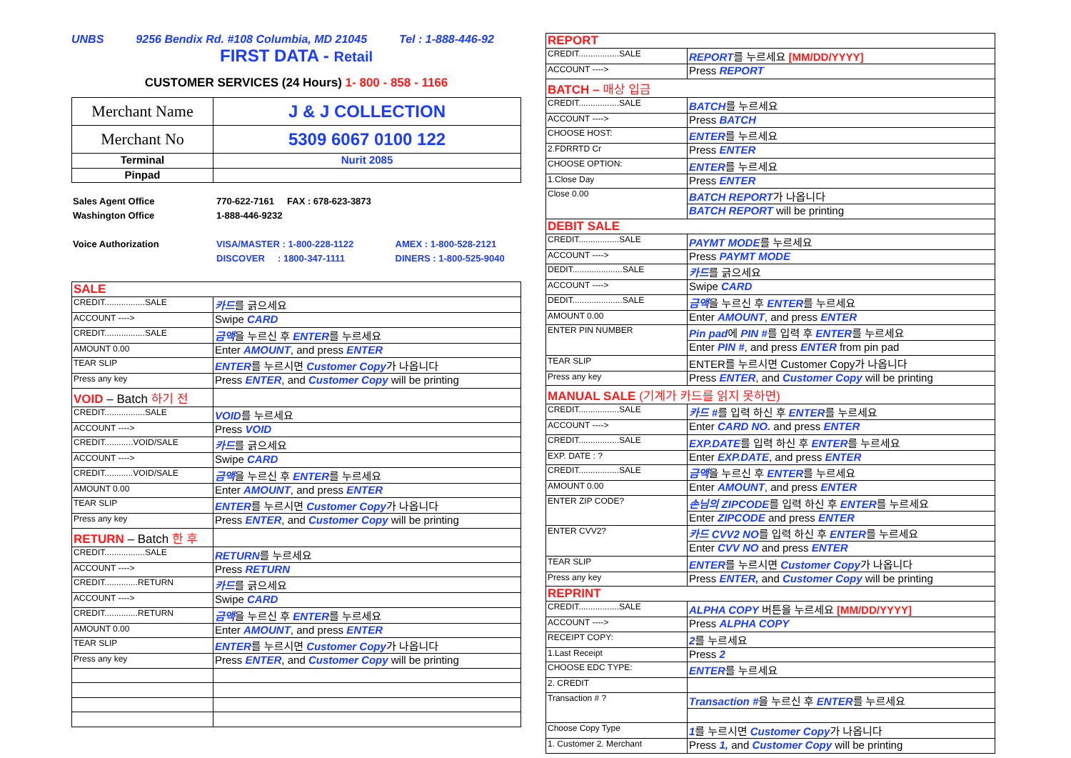UNBS 9256 Bendix Rd. #108 Columbia, MD 21045 Tel : 1-888-446-92
FIRST DATA - Retail
CUSTOMER SERVICES (24 Hours) 1- 800 - 858 - 1166
| Merchant Name | J & J COLLECTION |
| Merchant No | 5309 6067 0100 122 |
| Terminal | Nurit 2085 |
| Pinpad | |
| Sales Agent Office | 770-622-7161 FAX : 678-623-3873 | |
| Washington Office | 1-888-446-9232 | |
| Voice Authorization | VISA/MASTER : 1-800-228-1122 | AMEX : 1-800-528-2121 |
| | DISCOVER : 1800-347-1111 | DINERS : 1-800-525-9040 |
| SALE | |
| CREDIT.................SALE | 카드 를 긁으세요 |
| ACCOUNT ----> | Swipe CARD |
| CREDIT.................SALE | 금액 을 누르신 후 ENTER 를 누르세요 |
| AMOUNT 0.00 | Enter AMOUNT , and press ENTER |
| TEAR SLIP | ENTER 를 누르시면 Customer Copy 가 나옵니다 |
| Press any key | Press ENTER , and Customer Copy will be printing |
| VOID – Batch 하기 전 | |
| CREDIT.................SALE | VOID 를 누르세요 |
| ACCOUNT ----> | Press VOID |
| CREDIT............VOID/SALE | 카드 를 긁으세요 |
| ACCOUNT ----> | Swipe CARD |
| CREDIT............VOID/SALE | 금액 을 누르신 후 ENTER 를 누르세요 |
| AMOUNT 0.00 | Enter AMOUNT , and press ENTER |
| TEAR SLIP | ENTER 를 누르시면 Customer Copy 가 나옵니다 |
| Press any key | Press ENTER , and Customer Copy will be printing |
| RETURN – Batch 한 후 | |
| CREDIT.................SALE | RETURN 를 누르세요 |
| ACCOUNT ----> | Press RETURN |
| CREDIT..............RETURN | 카드 를 긁으세요 |
| ACCOUNT ----> | Swipe CARD |
| CREDIT..............RETURN | 금액 을 누르신 후 ENTER 를 누르세요 |
| AMOUNT 0.00 | Enter AMOUNT , and press ENTER |
| TEAR SLIP | ENTER 를 누르시면 Customer Copy 가 나옵니다 |
| Press any key | Press ENTER , and Customer Copy will be printing |
| REPORT | |
| CREDIT.................SALE | REPORT 를 누르세요 [MM/DD/YYYY] |
| ACCOUNT ----> | Press REPORT |
| BATCH – 매상 입금 | |
| CREDIT.................SALE | BATCH 를 누르세요 |
| ACCOUNT ----> | Press BATCH |
| CHOOSE HOST: | ENTER 를 누르세요 |
| 2.FDRRTD Cr | Press ENTER |
| CHOOSE OPTION: | ENTER 를 누르세요 |
| 1.Close Day | Press ENTER |
| Close 0.00 | BATCH REPORT 가 나옵니다 |
| | BATCH REPORT will be printing |
| DEBIT SALE | |
| CREDIT.................SALE | PAYMT MODE 를 누르세요 |
| ACCOUNT ----> | Press PAYMT MODE |
| DEDIT.....................SALE | 카드 를 긁으세요 |
| ACCOUNT ----> | Swipe CARD |
| DEDIT.....................SALE | 금액 을 누르신 후 ENTER 를 누르세요 |
| AMOUNT 0.00 | Enter AMOUNT , and press ENTER |
| ENTER PIN NUMBER | Pin pad 에 PIN # 를 입력 후 ENTER 를 누르세요 |
| | Enter PIN # , and press ENTER from pin pad |
| TEAR SLIP | ENTER를 누르시면 Customer Copy가 나옵니다 |
| Press any key | Press ENTER , and Customer Copy will be printing |
| MANUAL SALE (기계가 카드를 읽지 못하면) | |
| CREDIT.................SALE | 카드 # 를 입력 하신 후 ENTER 를 누르세요 |
| ACCOUNT ----> | Enter CARD NO. and press ENTER |
| CREDIT.................SALE | EXP.DATE 를 입력 하신 후 ENTER 를 누르세요 |
| EXP. DATE : ? | Enter EXP.DATE , and press ENTER |
| CREDIT.................SALE | 금액 을 누르신 후 ENTER 를 누르세요 |
| AMOUNT 0.00 | Enter AMOUNT , and press ENTER |
| ENTER ZIP CODE? | 손님의 ZIPCODE 를 입력 하신 후 ENTER 를 누르세요 |
| | Enter ZIPCODE and press ENTER |
| ENTER CVV2? | 카드 CVV2 NO 를 입력 하신 후 ENTER 를 누르세요 |
| | Enter CVV NO and press ENTER |
| TEAR SLIP | ENTER 를 누르시면 Customer Copy 가 나옵니다 |
| Press any key | Press ENTER, and Customer Copy will be printing |
| REPRINT | |
| CREDIT.................SALE | ALPHA COPY 버튼을 누르세요 [MM/DD/YYYY] |
| ACCOUNT ----> | Press ALPHA COPY |
| RECEIPT COPY: | 2 를 누르세요 |
| 1.Last Receipt | Press 2 |
| CHOOSE EDC TYPE: | ENTER 를 누르세요 |
| 2. CREDIT | |
| Transaction # ? | Transaction # 을 누르신 후 ENTER 를 누르세요 |
| Choose Copy Type | 1 를 누르시면 Customer Copy 가 나옵니다 |
| 1. Customer 2. Merchant | Press 1, and Customer Copy will be printing |